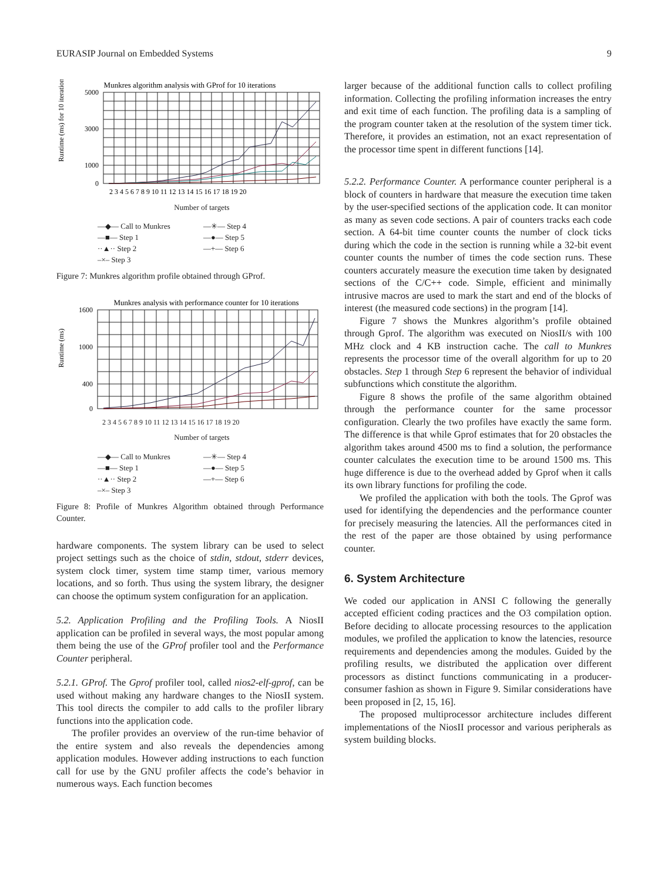EURASIP Journal on Embedded Systems 9
Munkres algorithm analysis with GProf for 10 iterations
5000
3000
1000
0
2 3 4 5 6 7 8 9 10 11 12 13 14 15 16 17 18 19 20
Runtime (ms) for 10 iterations
Number of targets
—◆— Call to Munkres —✳— Step 4 —■— Step 1 —●— Step 5 ··▲·· Step 2 —+— Step 6 –×– Step 3
Figure 7: Munkres algorithm profile obtained through GProf.
Munkres analysis with performance counter for 10 iterations
1600
1000
400
0
Runtime (ms)
2 3 4 5 6 7 8 9 10 11 12 13 14 15 16 17 18 19 20
Number of targets
—◆— Call to Munkres —✳— Step 4 —■— Step 1 —●— Step 5 ··▲·· Step 2 —+— Step 6 –×– Step 3
Figure 8: Profile of Munkres Algorithm obtained through Performance Counter.
hardware components. The system library can be used to select project settings such as the choice of stdin, stdout, stderr devices, system clock timer, system time stamp timer, various memory locations, and so forth. Thus using the system library, the designer can choose the optimum system configuration for an application.
5.2. Application Profiling and the Profiling Tools. A NiosII application can be profiled in several ways, the most popular among them being the use of the GProf profiler tool and the Performance Counter peripheral.
5.2.1. GProf. The Gprof profiler tool, called nios2-elf-gprof, can be used without making any hardware changes to the NiosII system. This tool directs the compiler to add calls to the profiler library functions into the application code.
The profiler provides an overview of the run-time behavior of the entire system and also reveals the dependencies among application modules. However adding instructions to each function call for use by the GNU profiler affects the code’s behavior in numerous ways. Each function becomes
larger because of the additional function calls to collect profiling information. Collecting the profiling information increases the entry and exit time of each function. The profiling data is a sampling of the program counter taken at the resolution of the system timer tick. Therefore, it provides an estimation, not an exact representation of the processor time spent in different functions [14].
5.2.2. Performance Counter. A performance counter peripheral is a block of counters in hardware that measure the execution time taken by the user-specified sections of the application code. It can monitor as many as seven code sections. A pair of counters tracks each code section. A 64-bit time counter counts the number of clock ticks during which the code in the section is running while a 32-bit event counter counts the number of times the code section runs. These counters accurately measure the execution time taken by designated sections of the C/C++ code. Simple, efficient and minimally intrusive macros are used to mark the start and end of the blocks of interest (the measured code sections) in the program [14].
Figure 7 shows the Munkres algorithm’s profile obtained through Gprof. The algorithm was executed on NiosII/s with 100 MHz clock and 4 KB instruction cache. The call to Munkres represents the processor time of the overall algorithm for up to 20 obstacles. Step 1 through Step 6 represent the behavior of individual subfunctions which constitute the algorithm.
Figure 8 shows the profile of the same algorithm obtained through the performance counter for the same processor configuration. Clearly the two profiles have exactly the same form. The difference is that while Gprof estimates that for 20 obstacles the algorithm takes around 4500 ms to find a solution, the performance counter calculates the execution time to be around 1500 ms. This huge difference is due to the overhead added by Gprof when it calls its own library functions for profiling the code.
We profiled the application with both the tools. The Gprof was used for identifying the dependencies and the performance counter for precisely measuring the latencies. All the performances cited in the rest of the paper are those obtained by using performance counter.
6. System Architecture
We coded our application in ANSI C following the generally accepted efficient coding practices and the O3 compilation option. Before deciding to allocate processing resources to the application modules, we profiled the application to know the latencies, resource requirements and dependencies among the modules. Guided by the profiling results, we distributed the application over different processors as distinct functions communicating in a producer-consumer fashion as shown in Figure 9. Similar considerations have been proposed in [2, 15, 16].
The proposed multiprocessor architecture includes different implementations of the NiosII processor and various peripherals as system building blocks.